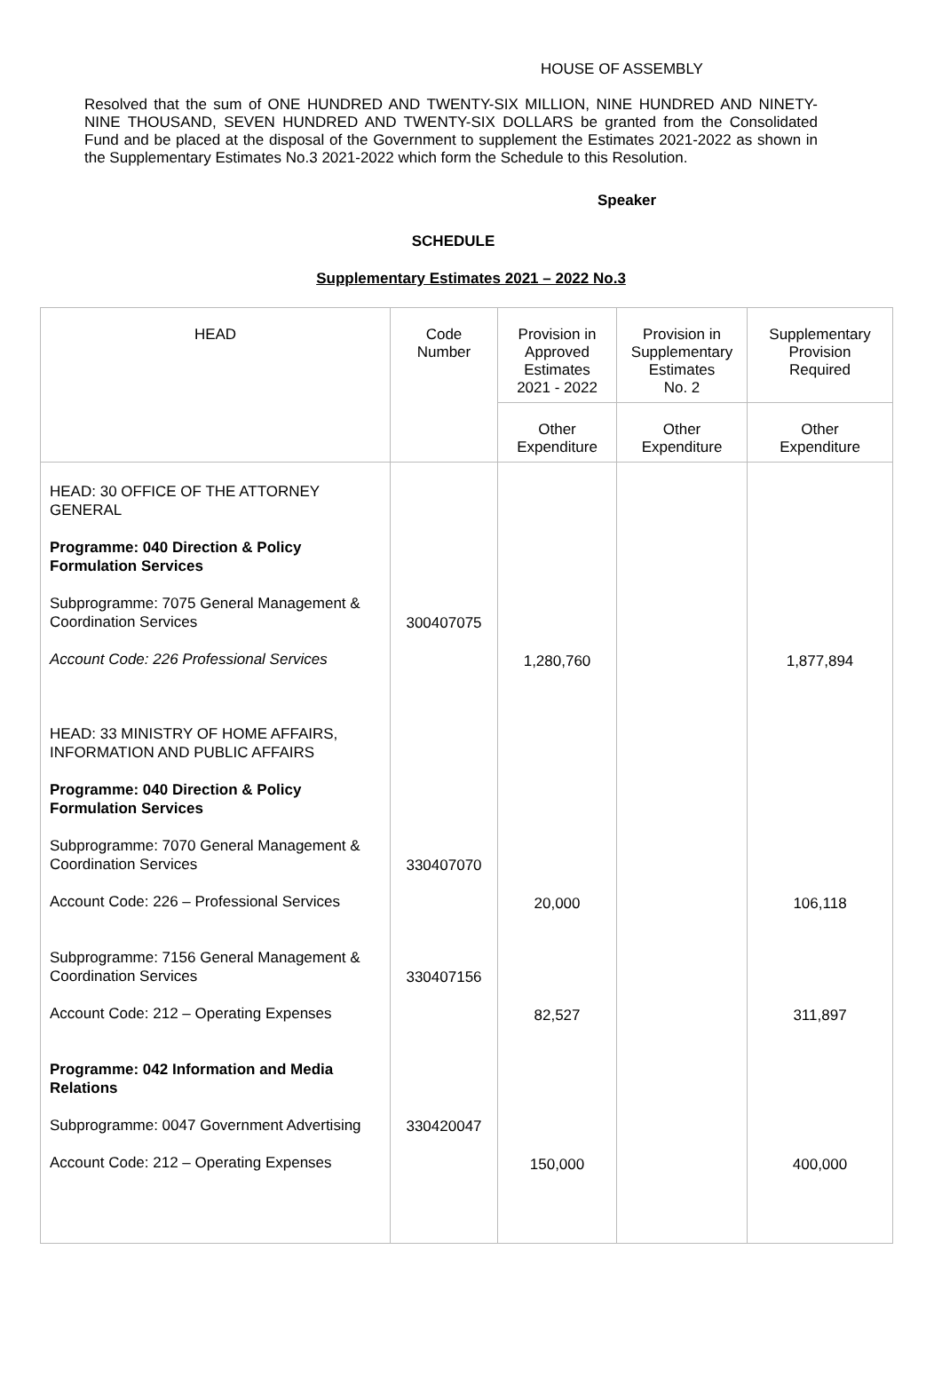HOUSE OF ASSEMBLY
Resolved that the sum of ONE HUNDRED AND TWENTY-SIX MILLION, NINE HUNDRED AND NINETY-NINE THOUSAND, SEVEN HUNDRED AND TWENTY-SIX DOLLARS be granted from the Consolidated Fund and be placed at the disposal of the Government to supplement the Estimates 2021-2022 as shown in the Supplementary Estimates No.3 2021-2022 which form the Schedule to this Resolution.
Speaker
SCHEDULE
Supplementary Estimates 2021 – 2022 No.3
| HEAD | Code Number | Provision in Approved Estimates 2021 - 2022 | Provision in Supplementary Estimates No. 2 | Supplementary Provision Required |
| --- | --- | --- | --- | --- |
| | | Other Expenditure | Other Expenditure | Other Expenditure |
| HEAD: 30 OFFICE OF THE ATTORNEY GENERAL Programme: 040 Direction & Policy Formulation Services Subprogramme: 7075 General Management & Coordination Services Account Code: 226 Professional Services HEAD: 33 MINISTRY OF HOME AFFAIRS, INFORMATION AND PUBLIC AFFAIRS Programme: 040 Direction & Policy Formulation Services Subprogramme: 7070 General Management & Coordination Services Account Code: 226 – Professional Services Subprogramme: 7156 General Management & Coordination Services Account Code: 212 – Operating Expenses Programme: 042 Information and Media Relations Subprogramme: 0047 Government Advertising Account Code: 212 – Operating Expenses | 300407075 330407070 330407156 330420047 | 1,280,760 20,000 82,527 150,000 | | 1,877,894 106,118 311,897 400,000 |